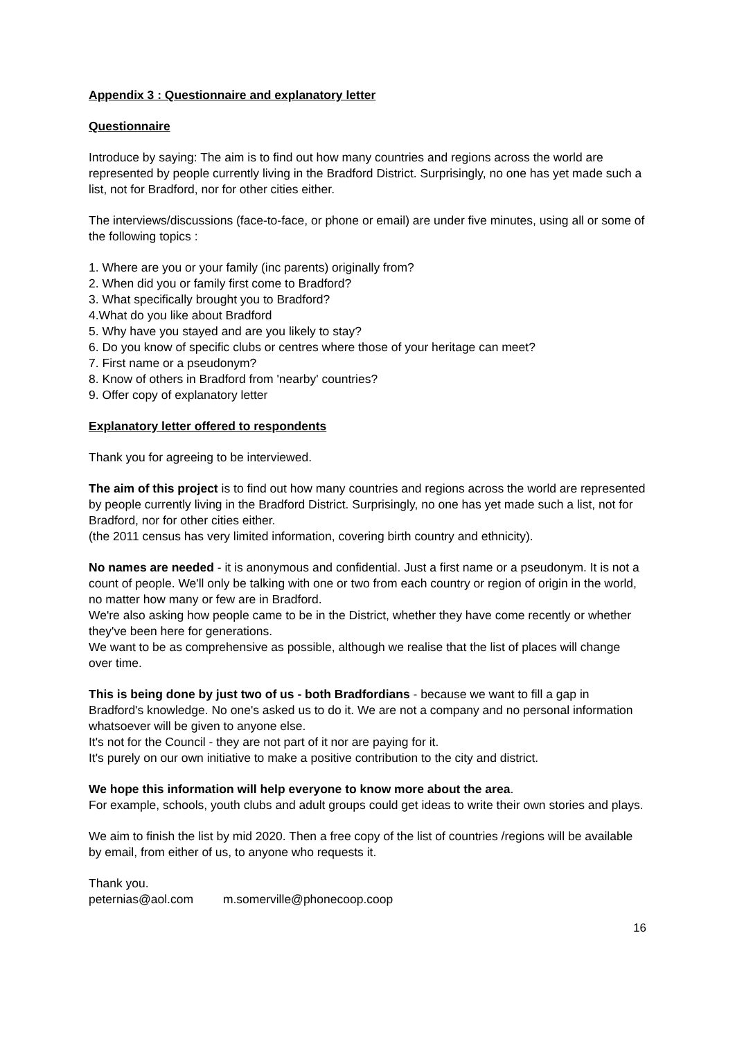Appendix 3 : Questionnaire and explanatory letter
Questionnaire
Introduce by saying: The aim is to find out how many countries and regions across the world are represented by people currently living in the Bradford District. Surprisingly, no one has yet made such a list, not for Bradford, nor for other cities either.
The interviews/discussions (face-to-face, or phone or email) are under five minutes, using all or some of the following topics :
1. Where are you or your family (inc parents) originally from?
2. When did you or family first come to Bradford?
3. What specifically brought you to Bradford?
4.What do you like about Bradford
5. Why have you stayed and are you likely to stay?
6. Do you know of specific clubs or centres where those of your heritage can meet?
7. First name or a pseudonym?
8. Know of others in Bradford from 'nearby' countries?
9. Offer copy of explanatory letter
Explanatory letter offered to respondents
Thank you for agreeing to be interviewed.
The aim of this project is to find out how many countries and regions across the world are represented by people currently living in the Bradford District. Surprisingly, no one has yet made such a list, not for Bradford, nor for other cities either.
(the 2011 census has very limited information, covering birth country and ethnicity).
No names are needed - it is anonymous and confidential. Just a first name or a pseudonym. It is not a count of people. We'll only be talking with one or two from each country or region of origin in the world, no matter how many or few are in Bradford.
We're also asking how people came to be in the District, whether they have come recently or whether they've been here for generations.
We want to be as comprehensive as possible, although we realise that the list of places will change over time.
This is being done by just two of us - both Bradfordians - because we want to fill a gap in Bradford's knowledge. No one's asked us to do it. We are not a company and no personal information whatsoever will be given to anyone else.
It's not for the Council - they are not part of it nor are paying for it.
It's purely on our own initiative to make a positive contribution to the city and district.
We hope this information will help everyone to know more about the area.
For example, schools, youth clubs and adult groups could get ideas to write their own stories and plays.
We aim to finish the list by mid 2020. Then a free copy of the list of countries /regions will be available by email, from either of us, to anyone who requests it.
Thank you.
peternias@aol.com m.somerville@phonecoop.coop
16